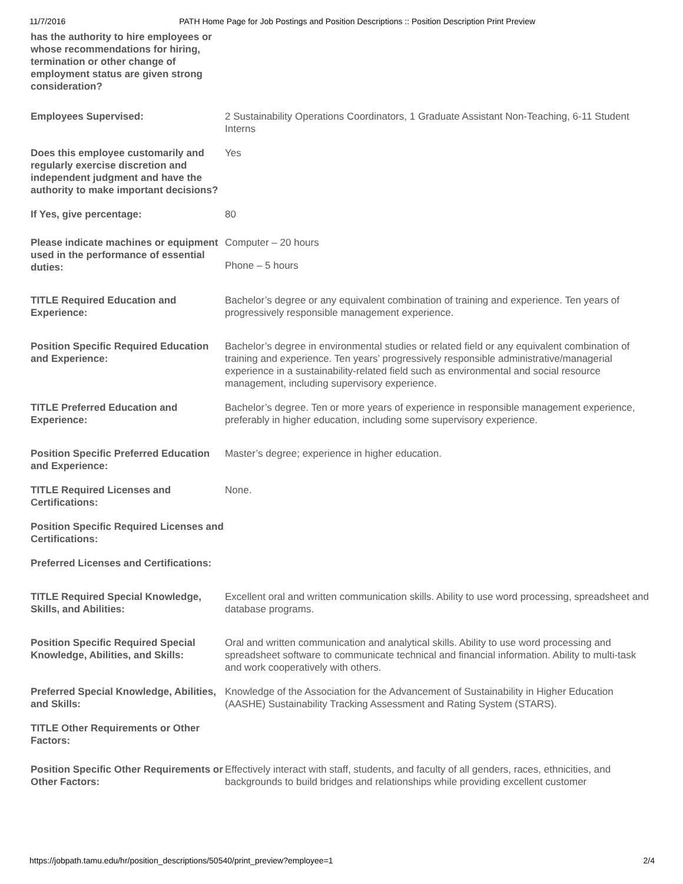11/7/2016 PATH Home Page for Job Postings and Position Descriptions :: Position Description Print Preview
| has the authority to hire employees or whose recommendations for hiring, termination or other change of employment status are given strong consideration? | |
| Employees Supervised: | 2 Sustainability Operations Coordinators, 1 Graduate Assistant Non-Teaching, 6-11 Student Interns |
| Does this employee customarily and regularly exercise discretion and independent judgment and have the authority to make important decisions? | Yes |
| If Yes, give percentage: | 80 |
| Please indicate machines or equipment used in the performance of essential duties: | Computer – 20 hours Phone – 5 hours |
| TITLE Required Education and Experience: | Bachelor’s degree or any equivalent combination of training and experience. Ten years of progressively responsible management experience. |
| Position Specific Required Education and Experience: | Bachelor’s degree in environmental studies or related field or any equivalent combination of training and experience. Ten years’ progressively responsible administrative/managerial experience in a sustainability-related field such as environmental and social resource management, including supervisory experience. |
| TITLE Preferred Education and Experience: | Bachelor’s degree. Ten or more years of experience in responsible management experience, preferably in higher education, including some supervisory experience. |
| Position Specific Preferred Education and Experience: | Master’s degree; experience in higher education. |
| TITLE Required Licenses and Certifications: | None. |
| Position Specific Required Licenses and Certifications: | |
| Preferred Licenses and Certifications: | |
| TITLE Required Special Knowledge, Skills, and Abilities: | Excellent oral and written communication skills. Ability to use word processing, spreadsheet and database programs. |
| Position Specific Required Special Knowledge, Abilities, and Skills: | Oral and written communication and analytical skills. Ability to use word processing and spreadsheet software to communicate technical and financial information. Ability to multi-task and work cooperatively with others. |
| Preferred Special Knowledge, Abilities, and Skills: | Knowledge of the Association for the Advancement of Sustainability in Higher Education (AASHE) Sustainability Tracking Assessment and Rating System (STARS). |
| TITLE Other Requirements or Other Factors: | |
| Position Specific Other Requirements or Other Factors: | Effectively interact with staff, students, and faculty of all genders, races, ethnicities, and backgrounds to build bridges and relationships while providing excellent customer |
https://jobpath.tamu.edu/hr/position_descriptions/50540/print_preview?employee=1 2/4